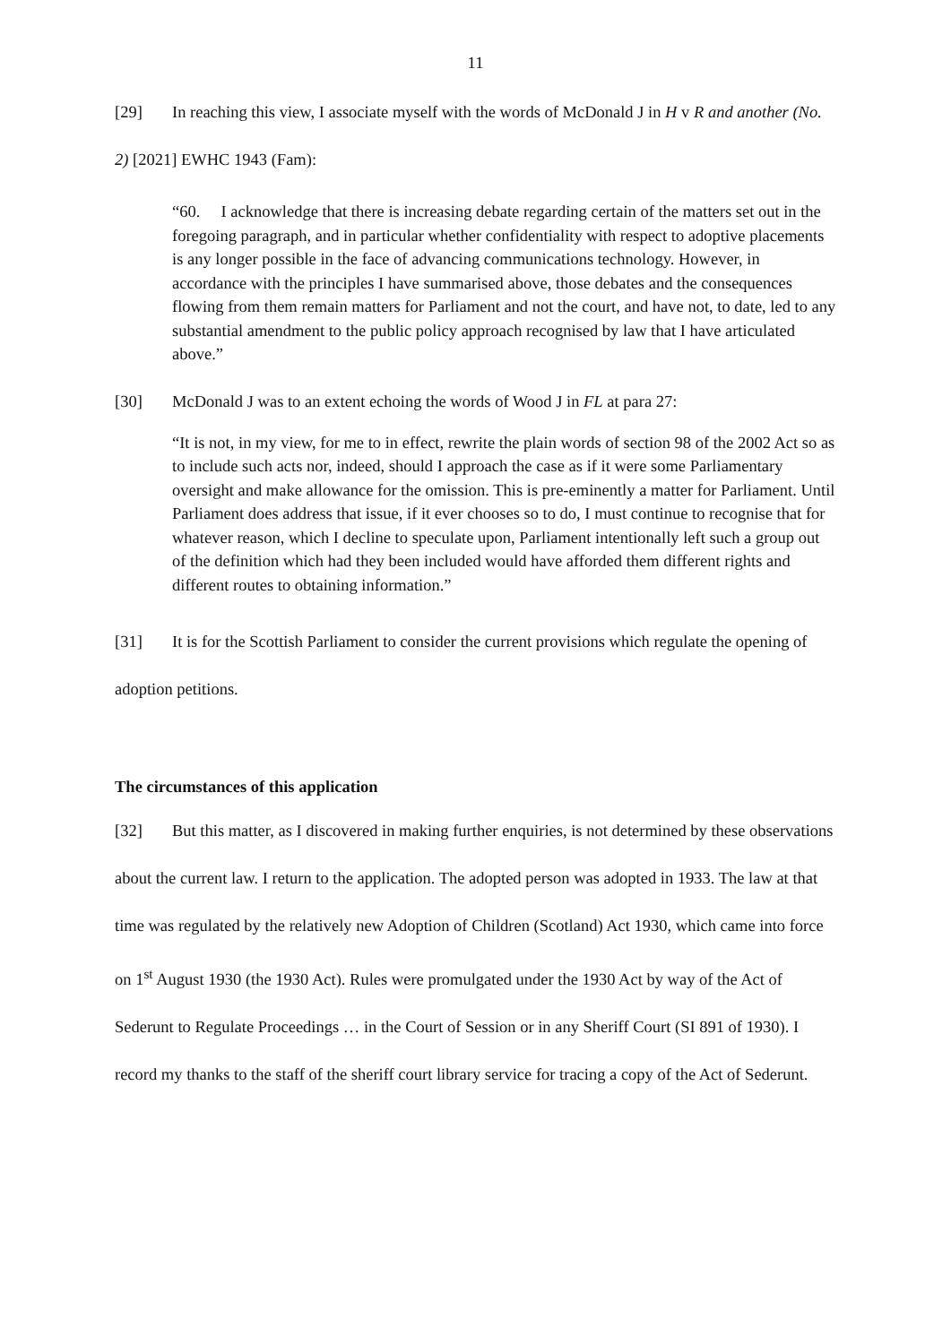11
[29] In reaching this view, I associate myself with the words of McDonald J in H v R and another (No. 2) [2021] EWHC 1943 (Fam):
“60. I acknowledge that there is increasing debate regarding certain of the matters set out in the foregoing paragraph, and in particular whether confidentiality with respect to adoptive placements is any longer possible in the face of advancing communications technology. However, in accordance with the principles I have summarised above, those debates and the consequences flowing from them remain matters for Parliament and not the court, and have not, to date, led to any substantial amendment to the public policy approach recognised by law that I have articulated above.”
[30] McDonald J was to an extent echoing the words of Wood J in FL at para 27:
“It is not, in my view, for me to in effect, rewrite the plain words of section 98 of the 2002 Act so as to include such acts nor, indeed, should I approach the case as if it were some Parliamentary oversight and make allowance for the omission. This is pre-eminently a matter for Parliament. Until Parliament does address that issue, if it ever chooses so to do, I must continue to recognise that for whatever reason, which I decline to speculate upon, Parliament intentionally left such a group out of the definition which had they been included would have afforded them different rights and different routes to obtaining information.”
[31] It is for the Scottish Parliament to consider the current provisions which regulate the opening of adoption petitions.
The circumstances of this application
[32] But this matter, as I discovered in making further enquiries, is not determined by these observations about the current law. I return to the application. The adopted person was adopted in 1933. The law at that time was regulated by the relatively new Adoption of Children (Scotland) Act 1930, which came into force on 1<sup>st</sup> August 1930 (the 1930 Act). Rules were promulgated under the 1930 Act by way of the Act of Sederunt to Regulate Proceedings … in the Court of Session or in any Sheriff Court (SI 891 of 1930). I record my thanks to the staff of the sheriff court library service for tracing a copy of the Act of Sederunt.